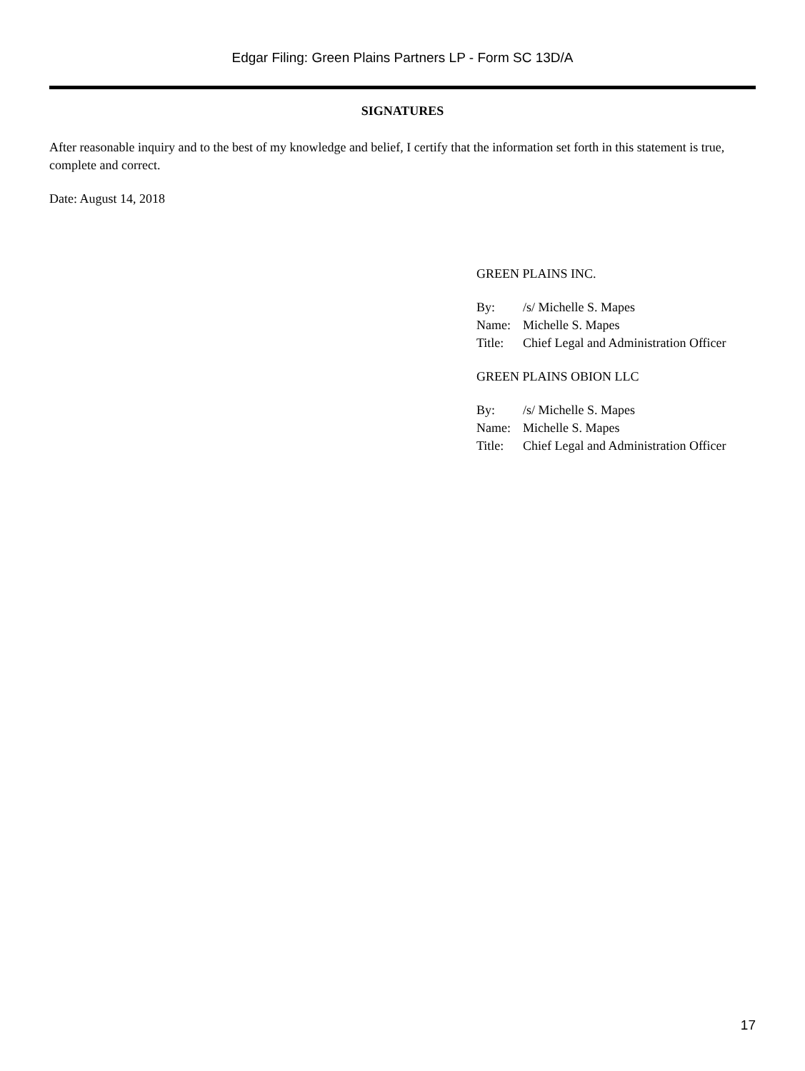Edgar Filing: Green Plains Partners LP - Form SC 13D/A
SIGNATURES
After reasonable inquiry and to the best of my knowledge and belief, I certify that the information set forth in this statement is true, complete and correct.
Date: August 14, 2018
GREEN PLAINS INC.
| By: | /s/ Michelle S. Mapes |
| Name: | Michelle S. Mapes |
| Title: | Chief Legal and Administration Officer |
GREEN PLAINS OBION LLC
| By: | /s/ Michelle S. Mapes |
| Name: | Michelle S. Mapes |
| Title: | Chief Legal and Administration Officer |
17